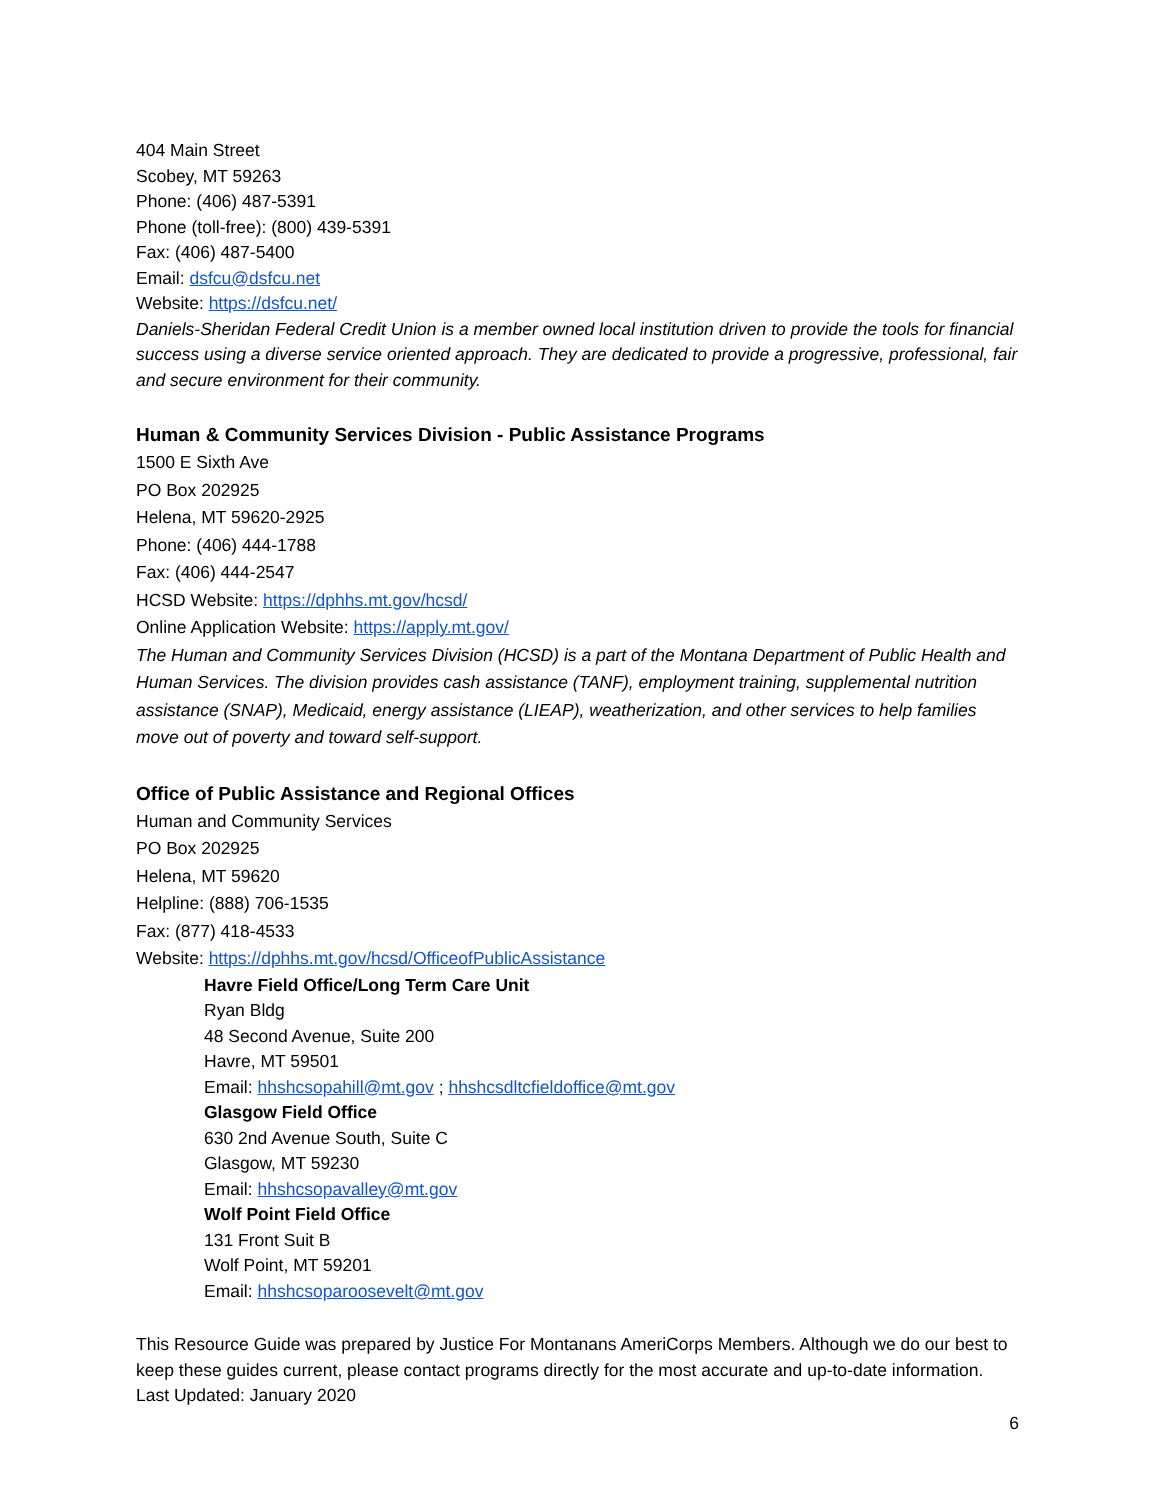404 Main Street
Scobey, MT 59263
Phone: (406) 487-5391
Phone (toll-free): (800) 439-5391
Fax: (406) 487-5400
Email: dsfcu@dsfcu.net
Website: https://dsfcu.net/
Daniels-Sheridan Federal Credit Union is a member owned local institution driven to provide the tools for financial success using a diverse service oriented approach. They are dedicated to provide a progressive, professional, fair and secure environment for their community.
Human & Community Services Division - Public Assistance Programs
1500 E Sixth Ave
PO Box 202925
Helena, MT 59620-2925
Phone: (406) 444-1788
Fax: (406) 444-2547
HCSD Website: https://dphhs.mt.gov/hcsd/
Online Application Website: https://apply.mt.gov/
The Human and Community Services Division (HCSD) is a part of the Montana Department of Public Health and Human Services. The division provides cash assistance (TANF), employment training, supplemental nutrition assistance (SNAP), Medicaid, energy assistance (LIEAP), weatherization, and other services to help families move out of poverty and toward self-support.
Office of Public Assistance and Regional Offices
Human and Community Services
PO Box 202925
Helena, MT 59620
Helpline: (888) 706-1535
Fax: (877) 418-4533
Website: https://dphhs.mt.gov/hcsd/OfficeofPublicAssistance
Havre Field Office/Long Term Care Unit
Ryan Bldg
48 Second Avenue, Suite 200
Havre, MT 59501
Email: hhshcsopahill@mt.gov ; hhshcsdltcfieldoffice@mt.gov
Glasgow Field Office
630 2nd Avenue South, Suite C
Glasgow, MT 59230
Email: hhshcsopavalley@mt.gov
Wolf Point Field Office
131 Front Suit B
Wolf Point, MT 59201
Email: hhshcsoparoosevelt@mt.gov
This Resource Guide was prepared by Justice For Montanans AmeriCorps Members. Although we do our best to keep these guides current, please contact programs directly for the most accurate and up-to-date information. Last Updated: January 2020
6